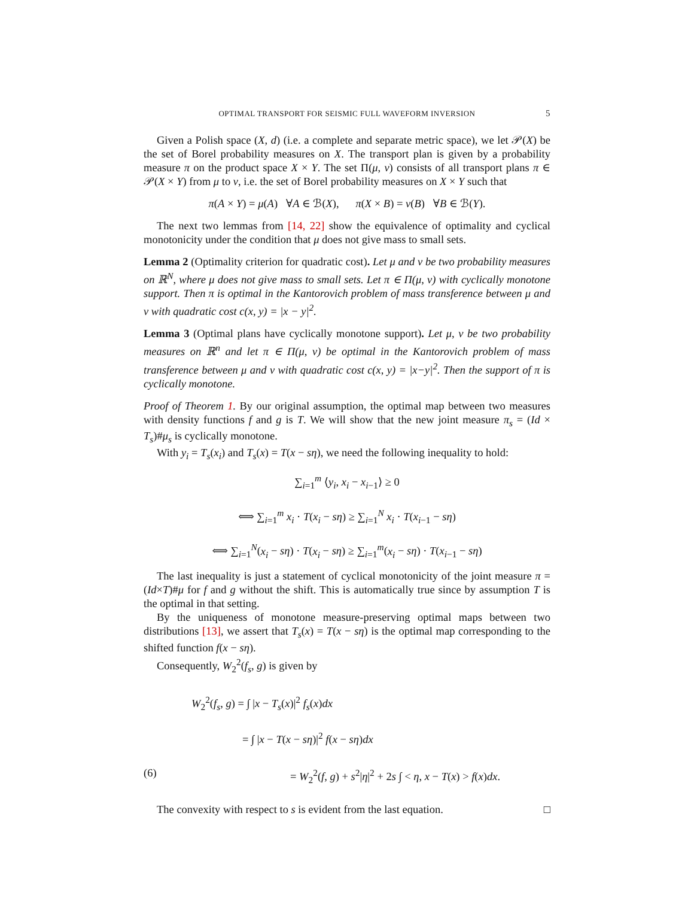OPTIMAL TRANSPORT FOR SEISMIC FULL WAVEFORM INVERSION 5
Given a Polish space (X, d) (i.e. a complete and separate metric space), we let 𝒫(X) be the set of Borel probability measures on X. The transport plan is given by a probability measure π on the product space X × Y. The set Π(μ, ν) consists of all transport plans π ∈ 𝒫(X × Y) from μ to ν, i.e. the set of Borel probability measures on X × Y such that
π(A × Y) = μ(A) ∀A ∈ ℬ(X), π(X × B) = ν(B) ∀B ∈ ℬ(Y).
The next two lemmas from [14, 22] show the equivalence of optimality and cyclical monotonicity under the condition that μ does not give mass to small sets.
Lemma 2 (Optimality criterion for quadratic cost). Let μ and ν be two probability measures on ℝ<sup>N</sup>, where μ does not give mass to small sets. Let π ∈ Π(μ, ν) with cyclically monotone support. Then π is optimal in the Kantorovich problem of mass transference between μ and ν with quadratic cost c(x, y) = |x − y|<sup>2</sup>.
Lemma 3 (Optimal plans have cyclically monotone support). Let μ, ν be two probability measures on ℝ<sup>n</sup> and let π ∈ Π(μ, ν) be optimal in the Kantorovich problem of mass transference between μ and ν with quadratic cost c(x, y) = |x−y|<sup>2</sup>. Then the support of π is cyclically monotone.
Proof of Theorem 1. By our original assumption, the optimal map between two measures with density functions f and g is T. We will show that the new joint measure π<sub>s</sub> = (Id × T<sub>s</sub>)#μ<sub>s</sub> is cyclically monotone.
With y<sub>i</sub> = T<sub>s</sub>(x<sub>i</sub>) and T<sub>s</sub>(x) = T(x − sη), we need the following inequality to hold:
∑<sub>i=1</sub><sup>m</sup> ⟨y<sub>i</sub>, x<sub>i</sub> − x<sub>i−1</sub>⟩ ≥ 0
⟺ ∑<sub>i=1</sub><sup>m</sup> x<sub>i</sub> · T(x<sub>i</sub> − sη) ≥ ∑<sub>i=1</sub><sup>N</sup> x<sub>i</sub> · T(x<sub>i−1</sub> − sη)
⟺ ∑<sub>i=1</sub><sup>N</sup>(x<sub>i</sub> − sη) · T(x<sub>i</sub> − sη) ≥ ∑<sub>i=1</sub><sup>m</sup>(x<sub>i</sub> − sη) · T(x<sub>i−1</sub> − sη)
The last inequality is just a statement of cyclical monotonicity of the joint measure π = (Id×T)#μ for f and g without the shift. This is automatically true since by assumption T is the optimal in that setting.
By the uniqueness of monotone measure-preserving optimal maps between two distributions [13], we assert that T<sub>s</sub>(x) = T(x − sη) is the optimal map corresponding to the shifted function f(x − sη).
Consequently, W<sub>2</sub><sup>2</sup>(f<sub>s</sub>, g) is given by
W<sub>2</sub><sup>2</sup>(f<sub>s</sub>, g) = ∫ |x − T<sub>s</sub>(x)|<sup>2</sup> f<sub>s</sub>(x)dx
= ∫ |x − T(x − sη)|<sup>2</sup> f(x − sη)dx
(6) = W<sub>2</sub><sup>2</sup>(f, g) + s<sup>2</sup>|η|<sup>2</sup> + 2s ∫ < η, x − T(x) > f(x)dx.
The convexity with respect to s is evident from the last equation. □